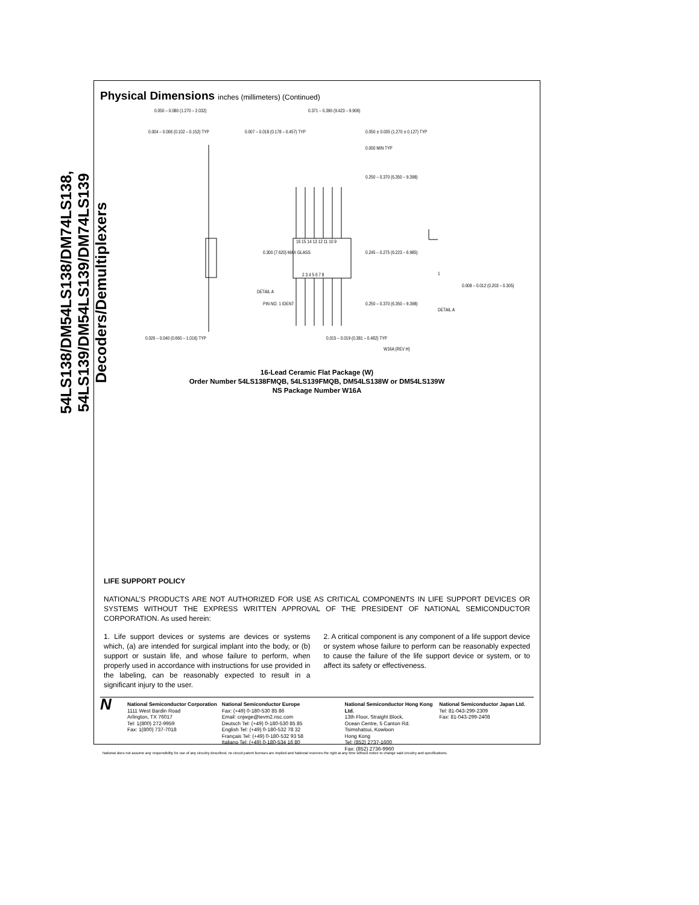54LS138/DM54LS138/DM74LS138,
54LS139/DM54LS139/DM74LS139 Decoders/Demultiplexers
Physical Dimensions inches (millimeters) (Continued)
0.050 – 0.080 (1.270 – 2.032)
0.004 – 0.006 (0.102 – 0.152) TYP
0.007 – 0.018 (0.178 – 0.457) TYP
0.371 – 0.390 (9.423 – 9.906)
0.050 ± 0.005 (1.270 ± 0.127) TYP
0.000 MIN TYP
0.250 – 0.370 (6.350 – 9.398)
16 15 14 13 12 11 10 9
0.300 (7.620) MAX GLASS 0.245 – 0.275 (6.223 – 6.985)
2 3 4 5 6 7 8 1
0.008 – 0.012 (0.203 – 0.305)
DETAIL A
PIN NO. 1 IDENT 0.250 – 0.370 (6.350 – 9.398)
DETAIL A
0.026 – 0.040 (0.660 – 1.016) TYP
0.015 – 0.019 (0.381 – 0.482) TYP
W16A (REV H)
16-Lead Ceramic Flat Package (W)
Order Number 54LS138FMQB, 54LS139FMQB, DM54LS138W or DM54LS139W
NS Package Number W16A
LIFE SUPPORT POLICY
NATIONAL’S PRODUCTS ARE NOT AUTHORIZED FOR USE AS CRITICAL COMPONENTS IN LIFE SUPPORT DEVICES OR SYSTEMS WITHOUT THE EXPRESS WRITTEN APPROVAL OF THE PRESIDENT OF NATIONAL SEMICONDUCTOR CORPORATION. As used herein:
1. Life support devices or systems are devices or systems which, (a) are intended for surgical implant into the body, or (b) support or sustain life, and whose failure to perform, when properly used in accordance with instructions for use provided in the labeling, can be reasonably expected to result in a significant injury to the user.
2. A critical component is any component of a life support device or system whose failure to perform can be reasonably expected to cause the failure of the life support device or system, or to affect its safety or effectiveness.
N
National Semiconductor Corporation
1111 West Bardin Road
Arlington, TX 76017
Tel: 1(800) 272-9959
Fax: 1(800) 737-7018
National Semiconductor Europe
Fax: (+49) 0-180-530 85 86
Email: cnjwge@tevm2.nsc.com
Deutsch Tel: (+49) 0-180-530 85 85
English Tel: (+49) 0-180-532 78 32
Français Tel: (+49) 0-180-532 93 58
Italiano Tel: (+49) 0-180-534 16 80
National Semiconductor Hong Kong Ltd.
13th Floor, Straight Block,
Ocean Centre, 5 Canton Rd.
Tsimshatsui, Kowloon
Hong Kong
Tel: (852) 2737-1600
Fax: (852) 2736-9960
National Semiconductor Japan Ltd.
Tel: 81-043-299-2309
Fax: 81-043-299-2408
National does not assume any responsibility for use of any circuitry described, no circuit patent licenses are implied and National reserves the right at any time without notice to change said circuitry and specifications.